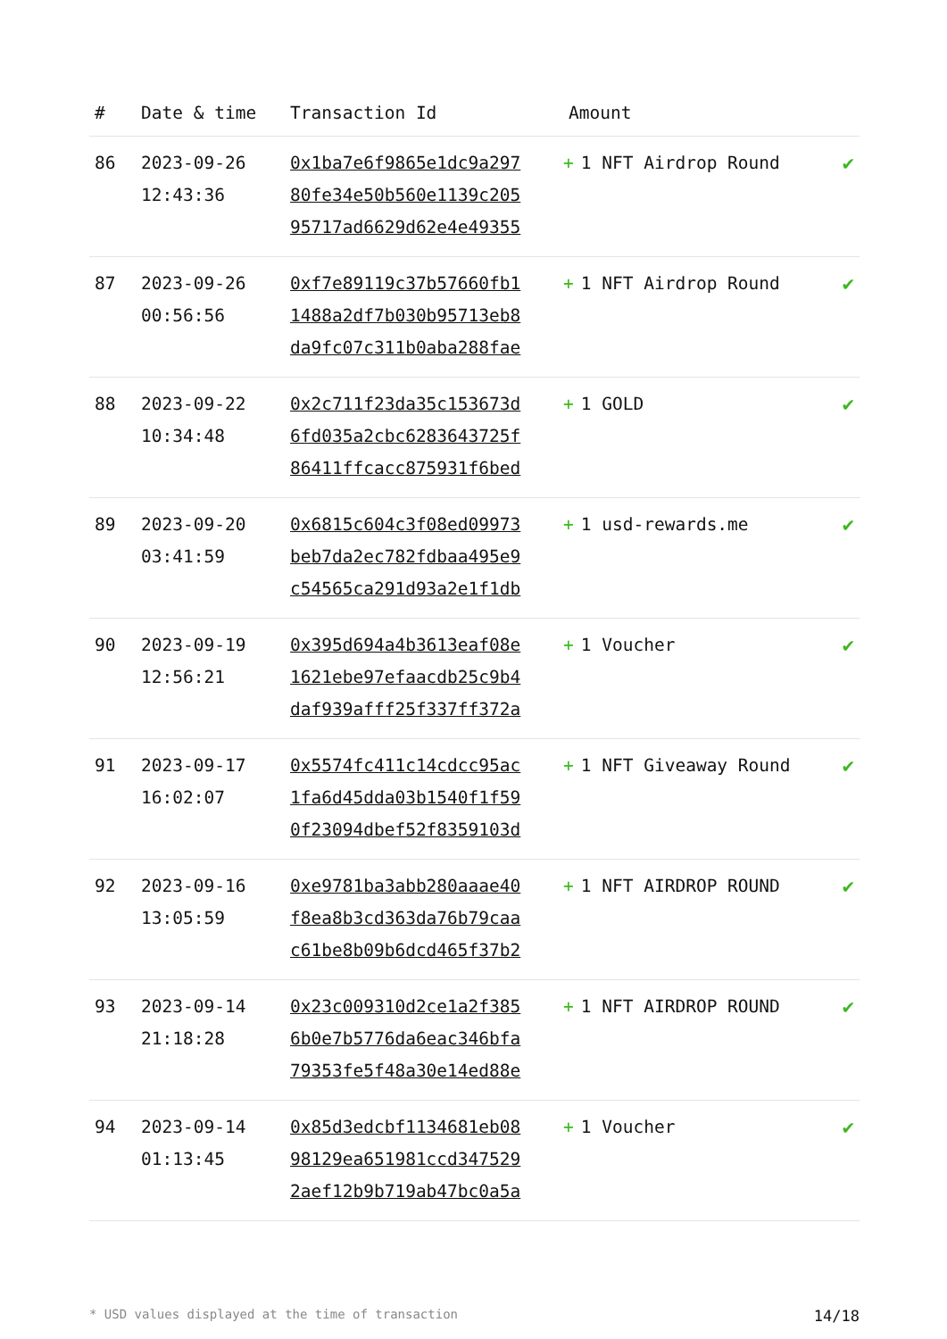| # | Date & time | Transaction Id | Amount | |
| --- | --- | --- | --- | --- |
| 86 | 2023-09-26 12:43:36 | 0x1ba7e6f9865e1dc9a297 80fe34e50b560e1139c205 95717ad6629d62e4e49355 | + 1 NFT Airdrop Round | ✔ |
| 87 | 2023-09-26 00:56:56 | 0xf7e89119c37b57660fb1 1488a2df7b030b95713eb8 da9fc07c311b0aba288fae | + 1 NFT Airdrop Round | ✔ |
| 88 | 2023-09-22 10:34:48 | 0x2c711f23da35c153673d 6fd035a2cbc6283643725f 86411ffcacc875931f6bed | + 1 GOLD | ✔ |
| 89 | 2023-09-20 03:41:59 | 0x6815c604c3f08ed09973 beb7da2ec782fdbaa495e9 c54565ca291d93a2e1f1db | + 1 usd-rewards.me | ✔ |
| 90 | 2023-09-19 12:56:21 | 0x395d694a4b3613eaf08e 1621ebe97efaacdb25c9b4 daf939afff25f337ff372a | + 1 Voucher | ✔ |
| 91 | 2023-09-17 16:02:07 | 0x5574fc411c14cdcc95ac 1fa6d45dda03b1540f1f59 0f23094dbef52f8359103d | + 1 NFT Giveaway Round | ✔ |
| 92 | 2023-09-16 13:05:59 | 0xe9781ba3abb280aaae40 f8ea8b3cd363da76b79caa c61be8b09b6dcd465f37b2 | + 1 NFT AIRDROP ROUND | ✔ |
| 93 | 2023-09-14 21:18:28 | 0x23c009310d2ce1a2f385 6b0e7b5776da6eac346bfa 79353fe5f48a30e14ed88e | + 1 NFT AIRDROP ROUND | ✔ |
| 94 | 2023-09-14 01:13:45 | 0x85d3edcbf1134681eb08 98129ea651981ccd347529 2aef12b9b719ab47bc0a5a | + 1 Voucher | ✔ |
* USD values displayed at the time of transaction 14/18